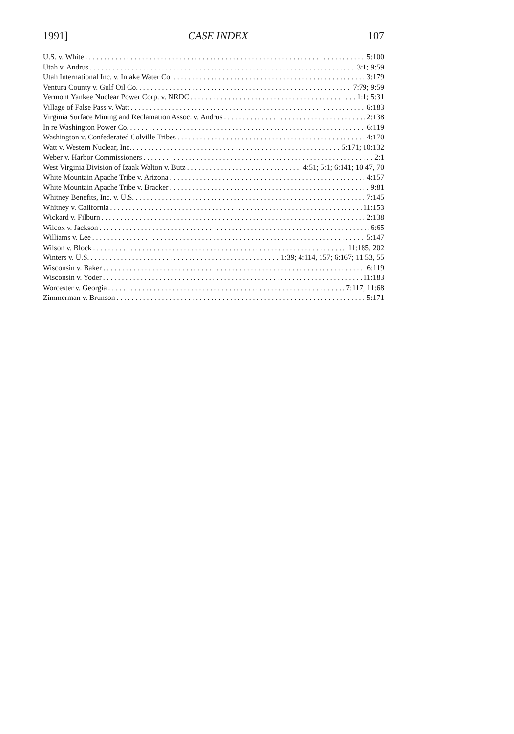1991] CASE INDEX 107
U.S. v. White 5:100
Utah v. Andrus 3:1; 9:59
Utah International Inc. v. Intake Water Co. 3:179
Ventura County v. Gulf Oil Co. 7:79; 9:59
Vermont Yankee Nuclear Power Corp. v. NRDC 1:1; 5:31
Village of False Pass v. Watt 6:183
Virginia Surface Mining and Reclamation Assoc. v. Andrus 2:138
In re Washington Power Co. 6:119
Washington v. Confederated Colville Tribes 4:170
Watt v. Western Nuclear, Inc. 5:171; 10:132
Weber v. Harbor Commissioners 2:1
West Virginia Division of Izaak Walton v. Butz 4:51; 5:1; 6:141; 10:47, 70
White Mountain Apache Tribe v. Arizona 4:157
White Mountain Apache Tribe v. Bracker 9:81
Whitney Benefits, Inc. v. U.S. 7:145
Whitney v. California 11:153
Wickard v. Filburn 2:138
Wilcox v. Jackson 6:65
Williams v. Lee 5:147
Wilson v. Block 11:185, 202
Winters v. U.S. 1:39; 4:114, 157; 6:167; 11:53, 55
Wisconsin v. Baker 6:119
Wisconsin v. Yoder 11:183
Worcester v. Georgia 7:117; 11:68
Zimmerman v. Brunson 5:171